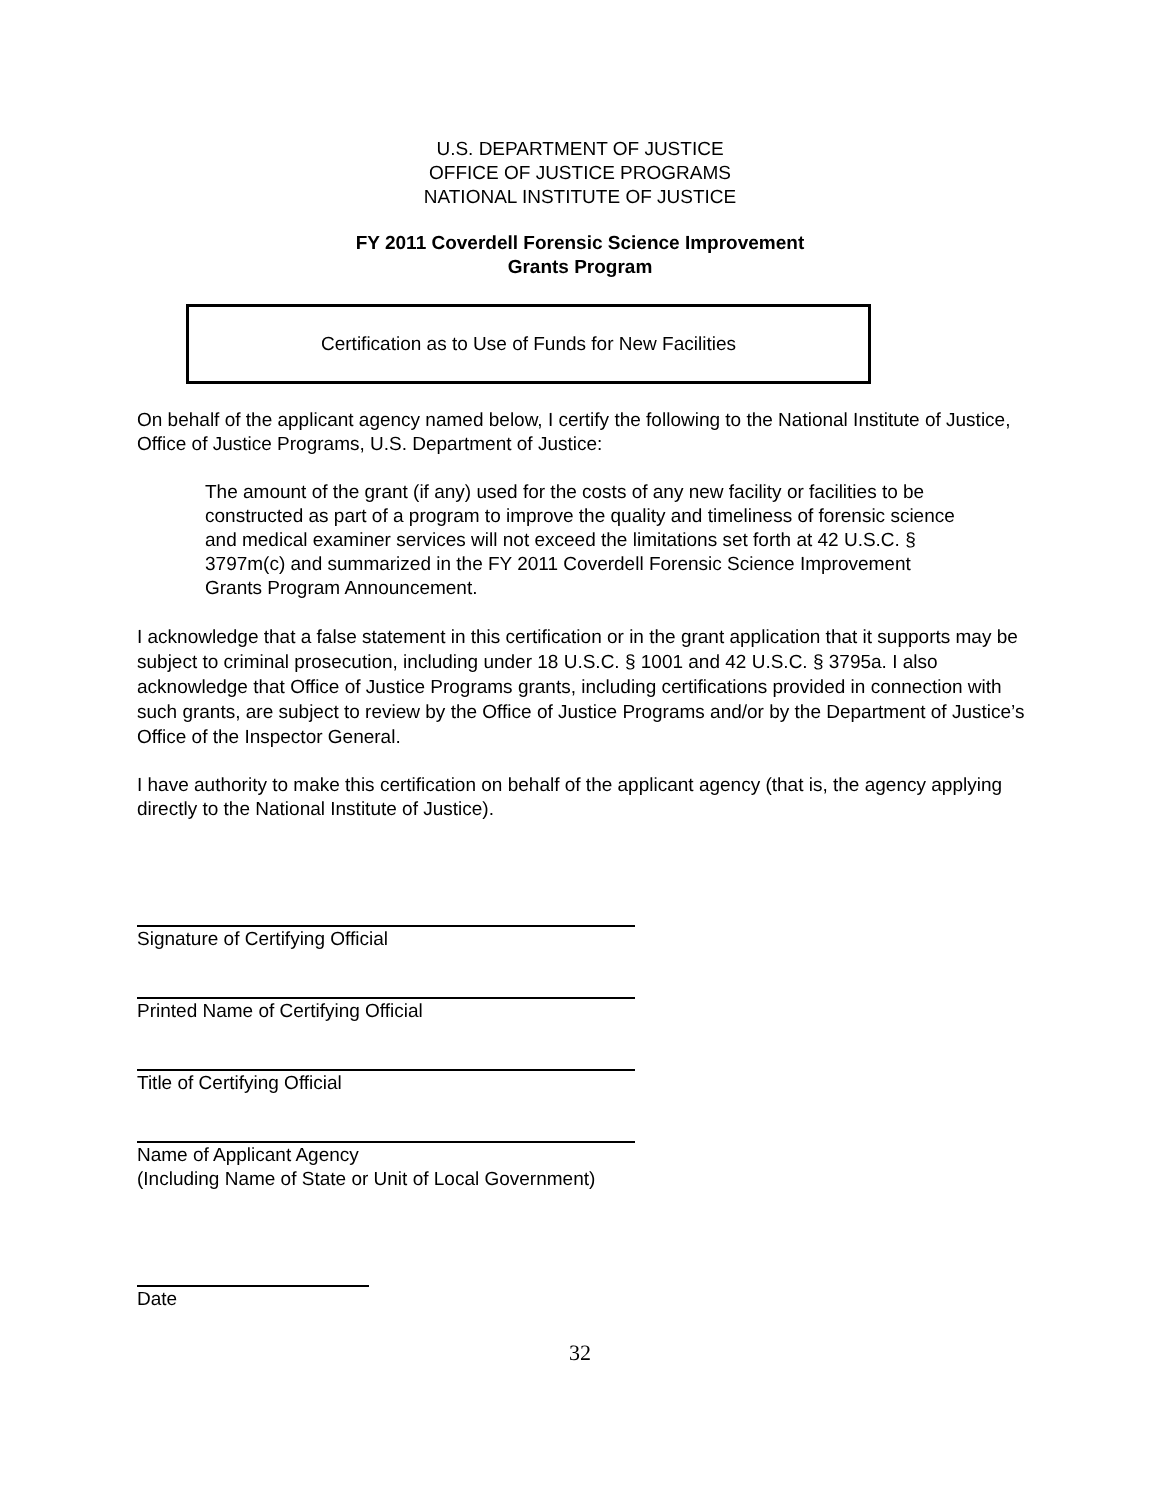U.S. DEPARTMENT OF JUSTICE
OFFICE OF JUSTICE PROGRAMS
NATIONAL INSTITUTE OF JUSTICE
FY 2011 Coverdell Forensic Science Improvement
Grants Program
Certification as to Use of Funds for New Facilities
On behalf of the applicant agency named below, I certify the following to the National Institute of Justice, Office of Justice Programs, U.S. Department of Justice:
The amount of the grant (if any) used for the costs of any new facility or facilities to be constructed as part of a program to improve the quality and timeliness of forensic science and medical examiner services will not exceed the limitations set forth at 42 U.S.C. § 3797m(c) and summarized in the FY 2011 Coverdell Forensic Science Improvement Grants Program Announcement.
I acknowledge that a false statement in this certification or in the grant application that it supports may be subject to criminal prosecution, including under 18 U.S.C. § 1001 and 42 U.S.C. § 3795a. I also acknowledge that Office of Justice Programs grants, including certifications provided in connection with such grants, are subject to review by the Office of Justice Programs and/or by the Department of Justice’s Office of the Inspector General.
I have authority to make this certification on behalf of the applicant agency (that is, the agency applying directly to the National Institute of Justice).
Signature of Certifying Official
Printed Name of Certifying Official
Title of Certifying Official
Name of Applicant Agency
(Including Name of State or Unit of Local Government)
Date
32